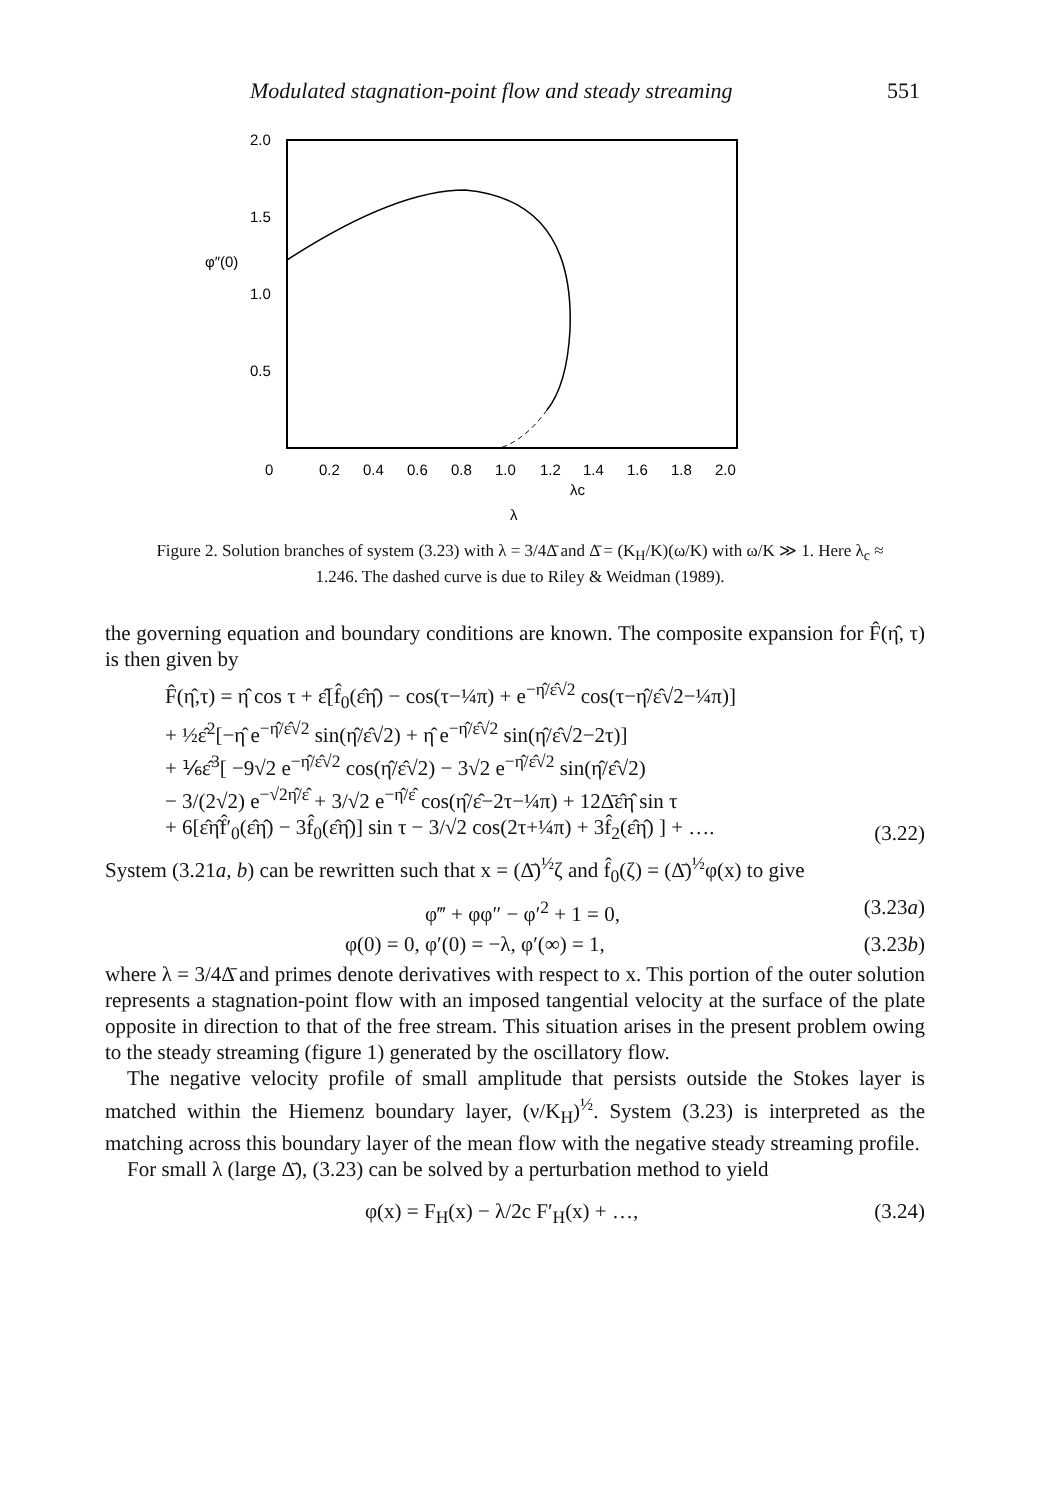Modulated stagnation-point flow and steady streaming 551
2.0
1.5
1.0
0.5
φ″(0)
0
0.2
0.4
0.6
0.8
1.0
1.2
1.4
1.6
1.8
2.0
λc
λ
Figure 2. Solution branches of system (3.23) with λ = 3/4Δ̄ and Δ̄ = (K<sub>H</sub>/K)(ω/K) with ω/K ≫ 1. Here λ<sub>c</sub> ≈ 1.246. The dashed curve is due to Riley & Weidman (1989).
the governing equation and boundary conditions are known. The composite expansion for F̂(η̂, τ) is then given by
F̂(η̂,τ) = η̂ cos τ + ε̂[f̂<sub>0</sub>(ε̂η̂) − cos(τ−¼π) + e<sup>−η̂/ε̂√2</sup> cos(τ−η̂/ε̂√2−¼π)]
+ ½ε̂<sup>2</sup>[−η̂ e<sup>−η̂/ε̂√2</sup> sin(η̂/ε̂√2) + η̂ e<sup>−η̂/ε̂√2</sup> sin(η̂/ε̂√2−2τ)]
+ ⅙ε̂<sup>3</sup>[ −9√2 e<sup>−η̂/ε̂√2</sup> cos(η̂/ε̂√2) − 3√2 e<sup>−η̂/ε̂√2</sup> sin(η̂/ε̂√2)
− 3/(2√2) e<sup>−√2η̂/ε̂</sup> + 3/√2 e<sup>−η̂/ε̂</sup> cos(η̂/ε̂−2τ−¼π) + 12Δ̄ε̂η̂ sin τ
+ 6[ε̂η̂f̂′<sub>0</sub>(ε̂η̂) − 3f̂<sub>0</sub>(ε̂η̂)] sin τ − 3/√2 cos(2τ+¼π) + 3f̂<sub>2</sub>(ε̂η̂) ] + …. (3.22)
System (3.21a, b) can be rewritten such that x = (Δ̄)<sup>½</sup>ζ and f̂<sub>0</sub>(ζ) = (Δ̄)<sup>½</sup>φ(x) to give
φ‴ + φφ″ − φ′<sup>2</sup> + 1 = 0, (3.23a)
φ(0) = 0, φ′(0) = −λ, φ′(∞) = 1, (3.23b)
where λ = 3/4Δ̄ and primes denote derivatives with respect to x. This portion of the outer solution represents a stagnation-point flow with an imposed tangential velocity at the surface of the plate opposite in direction to that of the free stream. This situation arises in the present problem owing to the steady streaming (figure 1) generated by the oscillatory flow.
The negative velocity profile of small amplitude that persists outside the Stokes layer is matched within the Hiemenz boundary layer, (ν/K<sub>H</sub>)<sup>½</sup>. System (3.23) is interpreted as the matching across this boundary layer of the mean flow with the negative steady streaming profile.
For small λ (large Δ̄), (3.23) can be solved by a perturbation method to yield
φ(x) = F<sub>H</sub>(x) − λ/2c F′<sub>H</sub>(x) + …, (3.24)